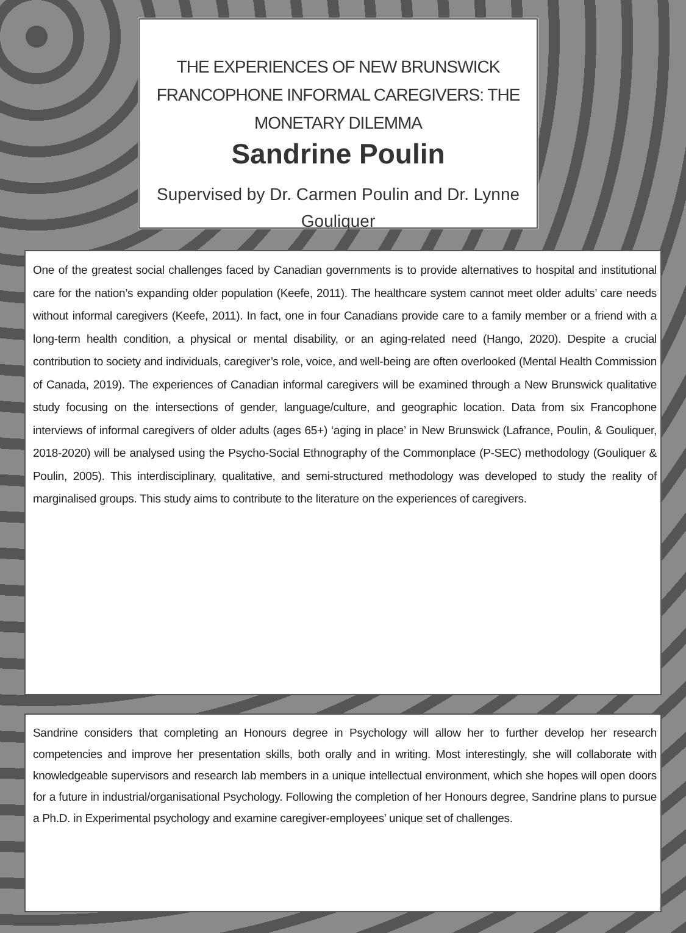THE EXPERIENCES OF NEW BRUNSWICK
FRANCOPHONE INFORMAL CAREGIVERS: THE
MONETARY DILEMMA
Sandrine Poulin
Supervised by Dr. Carmen Poulin and Dr. Lynne
Gouliquer
One of the greatest social challenges faced by Canadian governments is to provide alternatives to hospital and institutional care for the nation’s expanding older population (Keefe, 2011). The healthcare system cannot meet older adults’ care needs without informal caregivers (Keefe, 2011). In fact, one in four Canadians provide care to a family member or a friend with a long-term health condition, a physical or mental disability, or an aging-related need (Hango, 2020). Despite a crucial contribution to society and individuals, caregiver’s role, voice, and well-being are often overlooked (Mental Health Commission of Canada, 2019). The experiences of Canadian informal caregivers will be examined through a New Brunswick qualitative study focusing on the intersections of gender, language/culture, and geographic location. Data from six Francophone interviews of informal caregivers of older adults (ages 65+) ‘aging in place’ in New Brunswick (Lafrance, Poulin, & Gouliquer, 2018-2020) will be analysed using the Psycho-Social Ethnography of the Commonplace (P-SEC) methodology (Gouliquer & Poulin, 2005). This interdisciplinary, qualitative, and semi-structured methodology was developed to study the reality of marginalised groups. This study aims to contribute to the literature on the experiences of caregivers.
Sandrine considers that completing an Honours degree in Psychology will allow her to further develop her research competencies and improve her presentation skills, both orally and in writing. Most interestingly, she will collaborate with knowledgeable supervisors and research lab members in a unique intellectual environment, which she hopes will open doors for a future in industrial/organisational Psychology. Following the completion of her Honours degree, Sandrine plans to pursue a Ph.D. in Experimental psychology and examine caregiver-employees’ unique set of challenges.